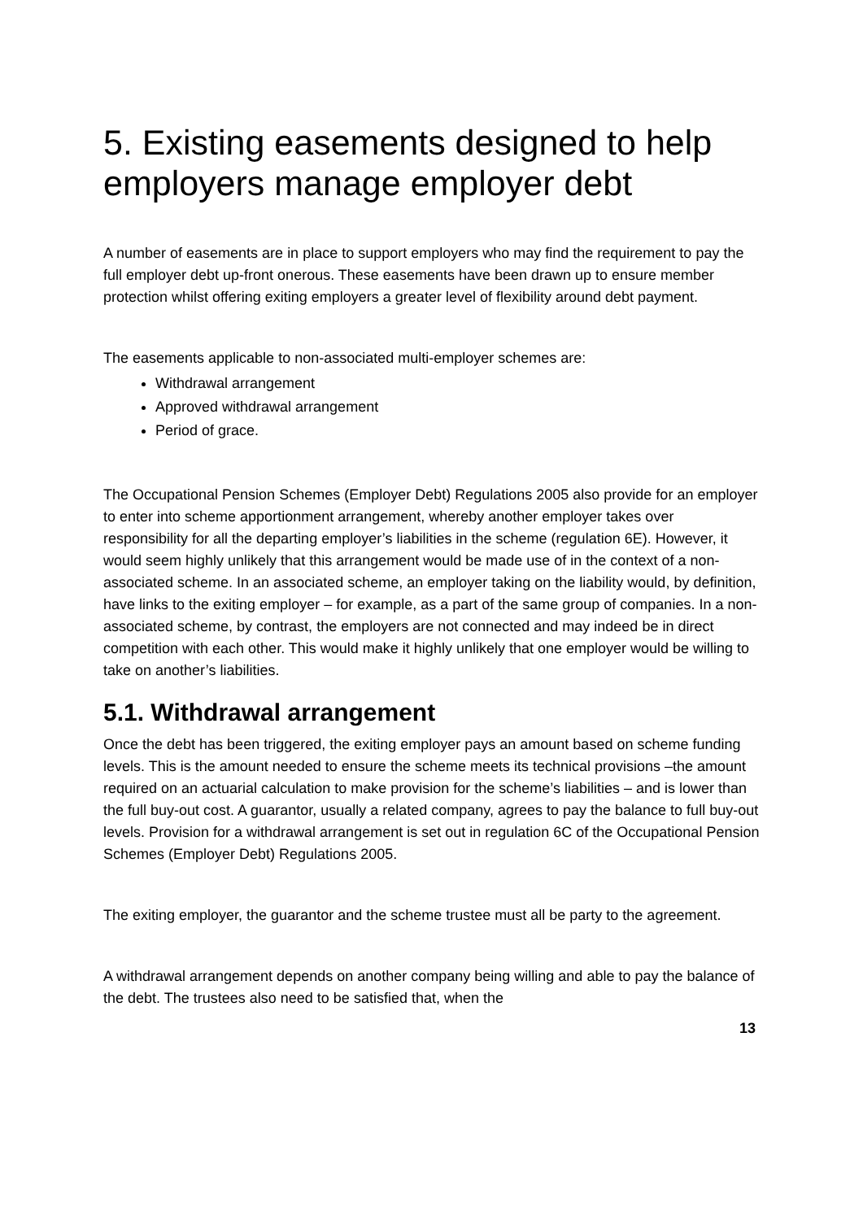5. Existing easements designed to help employers manage employer debt
A number of easements are in place to support employers who may find the requirement to pay the full employer debt up-front onerous. These easements have been drawn up to ensure member protection whilst offering exiting employers a greater level of flexibility around debt payment.
The easements applicable to non-associated multi-employer schemes are:
Withdrawal arrangement
Approved withdrawal arrangement
Period of grace.
The Occupational Pension Schemes (Employer Debt) Regulations 2005 also provide for an employer to enter into scheme apportionment arrangement, whereby another employer takes over responsibility for all the departing employer’s liabilities in the scheme (regulation 6E). However, it would seem highly unlikely that this arrangement would be made use of in the context of a non-associated scheme. In an associated scheme, an employer taking on the liability would, by definition, have links to the exiting employer – for example, as a part of the same group of companies. In a non-associated scheme, by contrast, the employers are not connected and may indeed be in direct competition with each other. This would make it highly unlikely that one employer would be willing to take on another’s liabilities.
5.1. Withdrawal arrangement
Once the debt has been triggered, the exiting employer pays an amount based on scheme funding levels. This is the amount needed to ensure the scheme meets its technical provisions –the amount required on an actuarial calculation to make provision for the scheme’s liabilities – and is lower than the full buy-out cost. A guarantor, usually a related company, agrees to pay the balance to full buy-out levels. Provision for a withdrawal arrangement is set out in regulation 6C of the Occupational Pension Schemes (Employer Debt) Regulations 2005.
The exiting employer, the guarantor and the scheme trustee must all be party to the agreement.
A withdrawal arrangement depends on another company being willing and able to pay the balance of the debt. The trustees also need to be satisfied that, when the
13